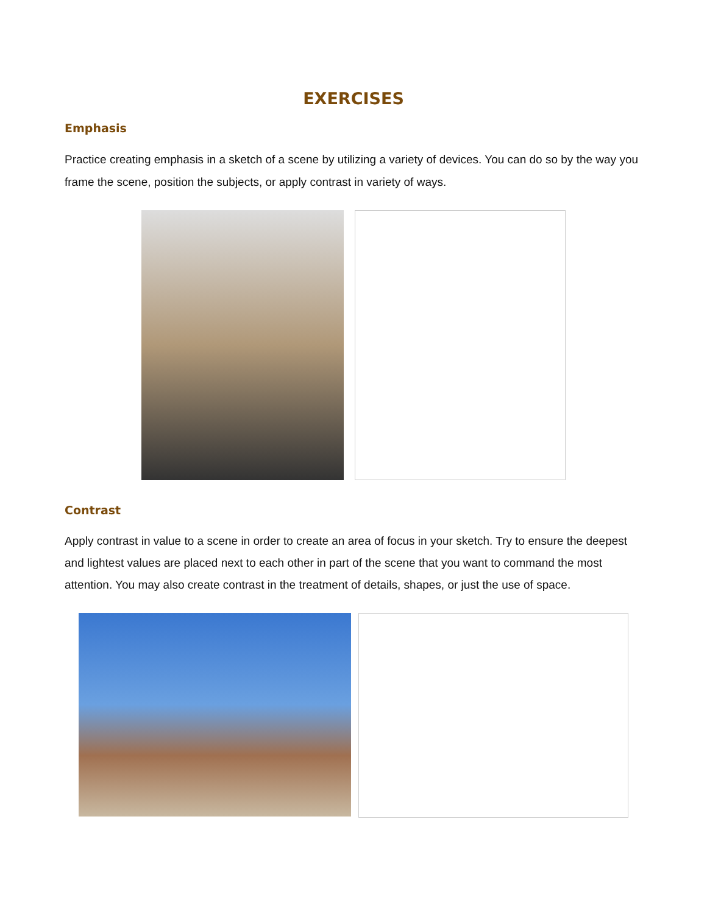EXERCISES
Emphasis
Practice creating emphasis in a sketch of a scene by utilizing a variety of devices. You can do so by the way you frame the scene, position the subjects, or apply contrast in variety of ways.
Contrast
Apply contrast in value to a scene in order to create an area of focus in your sketch. Try to ensure the deepest and lightest values are placed next to each other in part of the scene that you want to command the most attention. You may also create contrast in the treatment of details, shapes, or just the use of space.